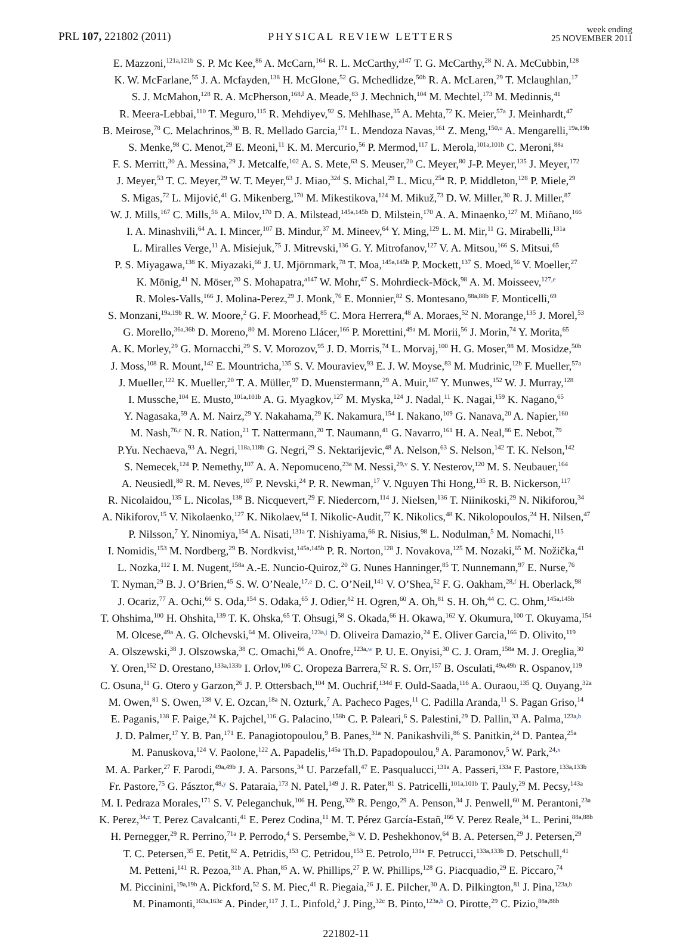PRL 107, 221802 (2011) PHYSICAL REVIEW LETTERS week ending
25 NOVEMBER 2011
E. Mazzoni,<sup>121a,121b</sup> S. P. Mc Kee,<sup>86</sup> A. McCarn,<sup>164</sup> R. L. McCarthy,<sup>a147</sup> T. G. McCarthy,<sup>28</sup> N. A. McCubbin,<sup>128</sup>
K. W. McFarlane,<sup>55</sup> J. A. Mcfayden,<sup>138</sup> H. McGlone,<sup>52</sup> G. Mchedlidze,<sup>50b</sup> R. A. McLaren,<sup>29</sup> T. Mclaughlan,<sup>17</sup>
S. J. McMahon,<sup>128</sup> R. A. McPherson,<sup>168,l</sup> A. Meade,<sup>83</sup> J. Mechnich,<sup>104</sup> M. Mechtel,<sup>173</sup> M. Medinnis,<sup>41</sup>
R. Meera-Lebbai,<sup>110</sup> T. Meguro,<sup>115</sup> R. Mehdiyev,<sup>92</sup> S. Mehlhase,<sup>35</sup> A. Mehta,<sup>72</sup> K. Meier,<sup>57a</sup> J. Meinhardt,<sup>47</sup>
B. Meirose,<sup>78</sup> C. Melachrinos,<sup>30</sup> B. R. Mellado Garcia,<sup>171</sup> L. Mendoza Navas,<sup>161</sup> Z. Meng,<sup>150,u</sup> A. Mengarelli,<sup>19a,19b</sup>
S. Menke,<sup>98</sup> C. Menot,<sup>29</sup> E. Meoni,<sup>11</sup> K. M. Mercurio,<sup>56</sup> P. Mermod,<sup>117</sup> L. Merola,<sup>101a,101b</sup> C. Meroni,<sup>88a</sup>
F. S. Merritt,<sup>30</sup> A. Messina,<sup>29</sup> J. Metcalfe,<sup>102</sup> A. S. Mete,<sup>63</sup> S. Meuser,<sup>20</sup> C. Meyer,<sup>80</sup> J-P. Meyer,<sup>135</sup> J. Meyer,<sup>172</sup>
J. Meyer,<sup>53</sup> T. C. Meyer,<sup>29</sup> W. T. Meyer,<sup>63</sup> J. Miao,<sup>32d</sup> S. Michal,<sup>29</sup> L. Micu,<sup>25a</sup> R. P. Middleton,<sup>128</sup> P. Miele,<sup>29</sup>
S. Migas,<sup>72</sup> L. Mijović,<sup>41</sup> G. Mikenberg,<sup>170</sup> M. Mikestikova,<sup>124</sup> M. Mikuž,<sup>73</sup> D. W. Miller,<sup>30</sup> R. J. Miller,<sup>87</sup>
W. J. Mills,<sup>167</sup> C. Mills,<sup>56</sup> A. Milov,<sup>170</sup> D. A. Milstead,<sup>145a,145b</sup> D. Milstein,<sup>170</sup> A. A. Minaenko,<sup>127</sup> M. Miñano,<sup>166</sup>
I. A. Minashvili,<sup>64</sup> A. I. Mincer,<sup>107</sup> B. Mindur,<sup>37</sup> M. Mineev,<sup>64</sup> Y. Ming,<sup>129</sup> L. M. Mir,<sup>11</sup> G. Mirabelli,<sup>131a</sup>
L. Miralles Verge,<sup>11</sup> A. Misiejuk,<sup>75</sup> J. Mitrevski,<sup>136</sup> G. Y. Mitrofanov,<sup>127</sup> V. A. Mitsou,<sup>166</sup> S. Mitsui,<sup>65</sup>
P. S. Miyagawa,<sup>138</sup> K. Miyazaki,<sup>66</sup> J. U. Mjörnmark,<sup>78</sup> T. Moa,<sup>145a,145b</sup> P. Mockett,<sup>137</sup> S. Moed,<sup>56</sup> V. Moeller,<sup>27</sup>
K. Mönig,<sup>41</sup> N. Möser,<sup>20</sup> S. Mohapatra,<sup>a147</sup> W. Mohr,<sup>47</sup> S. Mohrdieck-Möck,<sup>98</sup> A. M. Moisseev,<sup>127,e</sup>
R. Moles-Valls,<sup>166</sup> J. Molina-Perez,<sup>29</sup> J. Monk,<sup>76</sup> E. Monnier,<sup>82</sup> S. Montesano,<sup>88a,88b</sup> F. Monticelli,<sup>69</sup>
S. Monzani,<sup>19a,19b</sup> R. W. Moore,<sup>2</sup> G. F. Moorhead,<sup>85</sup> C. Mora Herrera,<sup>48</sup> A. Moraes,<sup>52</sup> N. Morange,<sup>135</sup> J. Morel,<sup>53</sup>
G. Morello,<sup>36a,36b</sup> D. Moreno,<sup>80</sup> M. Moreno Llácer,<sup>166</sup> P. Morettini,<sup>49a</sup> M. Morii,<sup>56</sup> J. Morin,<sup>74</sup> Y. Morita,<sup>65</sup>
A. K. Morley,<sup>29</sup> G. Mornacchi,<sup>29</sup> S. V. Morozov,<sup>95</sup> J. D. Morris,<sup>74</sup> L. Morvaj,<sup>100</sup> H. G. Moser,<sup>98</sup> M. Mosidze,<sup>50b</sup>
J. Moss,<sup>108</sup> R. Mount,<sup>142</sup> E. Mountricha,<sup>135</sup> S. V. Mouraviev,<sup>93</sup> E. J. W. Moyse,<sup>83</sup> M. Mudrinic,<sup>12b</sup> F. Mueller,<sup>57a</sup>
J. Mueller,<sup>122</sup> K. Mueller,<sup>20</sup> T. A. Müller,<sup>97</sup> D. Muenstermann,<sup>29</sup> A. Muir,<sup>167</sup> Y. Munwes,<sup>152</sup> W. J. Murray,<sup>128</sup>
I. Mussche,<sup>104</sup> E. Musto,<sup>101a,101b</sup> A. G. Myagkov,<sup>127</sup> M. Myska,<sup>124</sup> J. Nadal,<sup>11</sup> K. Nagai,<sup>159</sup> K. Nagano,<sup>65</sup>
Y. Nagasaka,<sup>59</sup> A. M. Nairz,<sup>29</sup> Y. Nakahama,<sup>29</sup> K. Nakamura,<sup>154</sup> I. Nakano,<sup>109</sup> G. Nanava,<sup>20</sup> A. Napier,<sup>160</sup>
M. Nash,<sup>76,c</sup> N. R. Nation,<sup>21</sup> T. Nattermann,<sup>20</sup> T. Naumann,<sup>41</sup> G. Navarro,<sup>161</sup> H. A. Neal,<sup>86</sup> E. Nebot,<sup>79</sup>
P.Yu. Nechaeva,<sup>93</sup> A. Negri,<sup>118a,118b</sup> G. Negri,<sup>29</sup> S. Nektarijevic,<sup>48</sup> A. Nelson,<sup>63</sup> S. Nelson,<sup>142</sup> T. K. Nelson,<sup>142</sup>
S. Nemecek,<sup>124</sup> P. Nemethy,<sup>107</sup> A. A. Nepomuceno,<sup>23a</sup> M. Nessi,<sup>29,v</sup> S. Y. Nesterov,<sup>120</sup> M. S. Neubauer,<sup>164</sup>
A. Neusiedl,<sup>80</sup> R. M. Neves,<sup>107</sup> P. Nevski,<sup>24</sup> P. R. Newman,<sup>17</sup> V. Nguyen Thi Hong,<sup>135</sup> R. B. Nickerson,<sup>117</sup>
R. Nicolaidou,<sup>135</sup> L. Nicolas,<sup>138</sup> B. Nicquevert,<sup>29</sup> F. Niedercorn,<sup>114</sup> J. Nielsen,<sup>136</sup> T. Niinikoski,<sup>29</sup> N. Nikiforou,<sup>34</sup>
A. Nikiforov,<sup>15</sup> V. Nikolaenko,<sup>127</sup> K. Nikolaev,<sup>64</sup> I. Nikolic-Audit,<sup>77</sup> K. Nikolics,<sup>48</sup> K. Nikolopoulos,<sup>24</sup> H. Nilsen,<sup>47</sup>
P. Nilsson,<sup>7</sup> Y. Ninomiya,<sup>154</sup> A. Nisati,<sup>131a</sup> T. Nishiyama,<sup>66</sup> R. Nisius,<sup>98</sup> L. Nodulman,<sup>5</sup> M. Nomachi,<sup>115</sup>
I. Nomidis,<sup>153</sup> M. Nordberg,<sup>29</sup> B. Nordkvist,<sup>145a,145b</sup> P. R. Norton,<sup>128</sup> J. Novakova,<sup>125</sup> M. Nozaki,<sup>65</sup> M. Nožička,<sup>41</sup>
L. Nozka,<sup>112</sup> I. M. Nugent,<sup>158a</sup> A.-E. Nuncio-Quiroz,<sup>20</sup> G. Nunes Hanninger,<sup>85</sup> T. Nunnemann,<sup>97</sup> E. Nurse,<sup>76</sup>
T. Nyman,<sup>29</sup> B. J. O’Brien,<sup>45</sup> S. W. O’Neale,<sup>17,e</sup> D. C. O’Neil,<sup>141</sup> V. O’Shea,<sup>52</sup> F. G. Oakham,<sup>28,f</sup> H. Oberlack,<sup>98</sup>
J. Ocariz,<sup>77</sup> A. Ochi,<sup>66</sup> S. Oda,<sup>154</sup> S. Odaka,<sup>65</sup> J. Odier,<sup>82</sup> H. Ogren,<sup>60</sup> A. Oh,<sup>81</sup> S. H. Oh,<sup>44</sup> C. C. Ohm,<sup>145a,145b</sup>
T. Ohshima,<sup>100</sup> H. Ohshita,<sup>139</sup> T. K. Ohska,<sup>65</sup> T. Ohsugi,<sup>58</sup> S. Okada,<sup>66</sup> H. Okawa,<sup>162</sup> Y. Okumura,<sup>100</sup> T. Okuyama,<sup>154</sup>
M. Olcese,<sup>49a</sup> A. G. Olchevski,<sup>64</sup> M. Oliveira,<sup>123a,j</sup> D. Oliveira Damazio,<sup>24</sup> E. Oliver Garcia,<sup>166</sup> D. Olivito,<sup>119</sup>
A. Olszewski,<sup>38</sup> J. Olszowska,<sup>38</sup> C. Omachi,<sup>66</sup> A. Onofre,<sup>123a,w</sup> P. U. E. Onyisi,<sup>30</sup> C. J. Oram,<sup>158a</sup> M. J. Oreglia,<sup>30</sup>
Y. Oren,<sup>152</sup> D. Orestano,<sup>133a,133b</sup> I. Orlov,<sup>106</sup> C. Oropeza Barrera,<sup>52</sup> R. S. Orr,<sup>157</sup> B. Osculati,<sup>49a,49b</sup> R. Ospanov,<sup>119</sup>
C. Osuna,<sup>11</sup> G. Otero y Garzon,<sup>26</sup> J. P. Ottersbach,<sup>104</sup> M. Ouchrif,<sup>134d</sup> F. Ould-Saada,<sup>116</sup> A. Ouraou,<sup>135</sup> Q. Ouyang,<sup>32a</sup>
M. Owen,<sup>81</sup> S. Owen,<sup>138</sup> V. E. Ozcan,<sup>18a</sup> N. Ozturk,<sup>7</sup> A. Pacheco Pages,<sup>11</sup> C. Padilla Aranda,<sup>11</sup> S. Pagan Griso,<sup>14</sup>
E. Paganis,<sup>138</sup> F. Paige,<sup>24</sup> K. Pajchel,<sup>116</sup> G. Palacino,<sup>158b</sup> C. P. Paleari,<sup>6</sup> S. Palestini,<sup>29</sup> D. Pallin,<sup>33</sup> A. Palma,<sup>123a,b</sup>
J. D. Palmer,<sup>17</sup> Y. B. Pan,<sup>171</sup> E. Panagiotopoulou,<sup>9</sup> B. Panes,<sup>31a</sup> N. Panikashvili,<sup>86</sup> S. Panitkin,<sup>24</sup> D. Pantea,<sup>25a</sup>
M. Panuskova,<sup>124</sup> V. Paolone,<sup>122</sup> A. Papadelis,<sup>145a</sup> Th.D. Papadopoulou,<sup>9</sup> A. Paramonov,<sup>5</sup> W. Park,<sup>24,x</sup>
M. A. Parker,<sup>27</sup> F. Parodi,<sup>49a,49b</sup> J. A. Parsons,<sup>34</sup> U. Parzefall,<sup>47</sup> E. Pasqualucci,<sup>131a</sup> A. Passeri,<sup>133a</sup> F. Pastore,<sup>133a,133b</sup>
Fr. Pastore,<sup>75</sup> G. Pásztor,<sup>48,y</sup> S. Pataraia,<sup>173</sup> N. Patel,<sup>149</sup> J. R. Pater,<sup>81</sup> S. Patricelli,<sup>101a,101b</sup> T. Pauly,<sup>29</sup> M. Pecsy,<sup>143a</sup>
M. I. Pedraza Morales,<sup>171</sup> S. V. Peleganchuk,<sup>106</sup> H. Peng,<sup>32b</sup> R. Pengo,<sup>29</sup> A. Penson,<sup>34</sup> J. Penwell,<sup>60</sup> M. Perantoni,<sup>23a</sup>
K. Perez,<sup>34,z</sup> T. Perez Cavalcanti,<sup>41</sup> E. Perez Codina,<sup>11</sup> M. T. Pérez García-Estañ,<sup>166</sup> V. Perez Reale,<sup>34</sup> L. Perini,<sup>88a,88b</sup>
H. Pernegger,<sup>29</sup> R. Perrino,<sup>71a</sup> P. Perrodo,<sup>4</sup> S. Persembe,<sup>3a</sup> V. D. Peshekhonov,<sup>64</sup> B. A. Petersen,<sup>29</sup> J. Petersen,<sup>29</sup>
T. C. Petersen,<sup>35</sup> E. Petit,<sup>82</sup> A. Petridis,<sup>153</sup> C. Petridou,<sup>153</sup> E. Petrolo,<sup>131a</sup> F. Petrucci,<sup>133a,133b</sup> D. Petschull,<sup>41</sup>
M. Petteni,<sup>141</sup> R. Pezoa,<sup>31b</sup> A. Phan,<sup>85</sup> A. W. Phillips,<sup>27</sup> P. W. Phillips,<sup>128</sup> G. Piacquadio,<sup>29</sup> E. Piccaro,<sup>74</sup>
M. Piccinini,<sup>19a,19b</sup> A. Pickford,<sup>52</sup> S. M. Piec,<sup>41</sup> R. Piegaia,<sup>26</sup> J. E. Pilcher,<sup>30</sup> A. D. Pilkington,<sup>81</sup> J. Pina,<sup>123a,b</sup>
M. Pinamonti,<sup>163a,163c</sup> A. Pinder,<sup>117</sup> J. L. Pinfold,<sup>2</sup> J. Ping,<sup>32c</sup> B. Pinto,<sup>123a,b</sup> O. Pirotte,<sup>29</sup> C. Pizio,<sup>88a,88b</sup>
221802-11